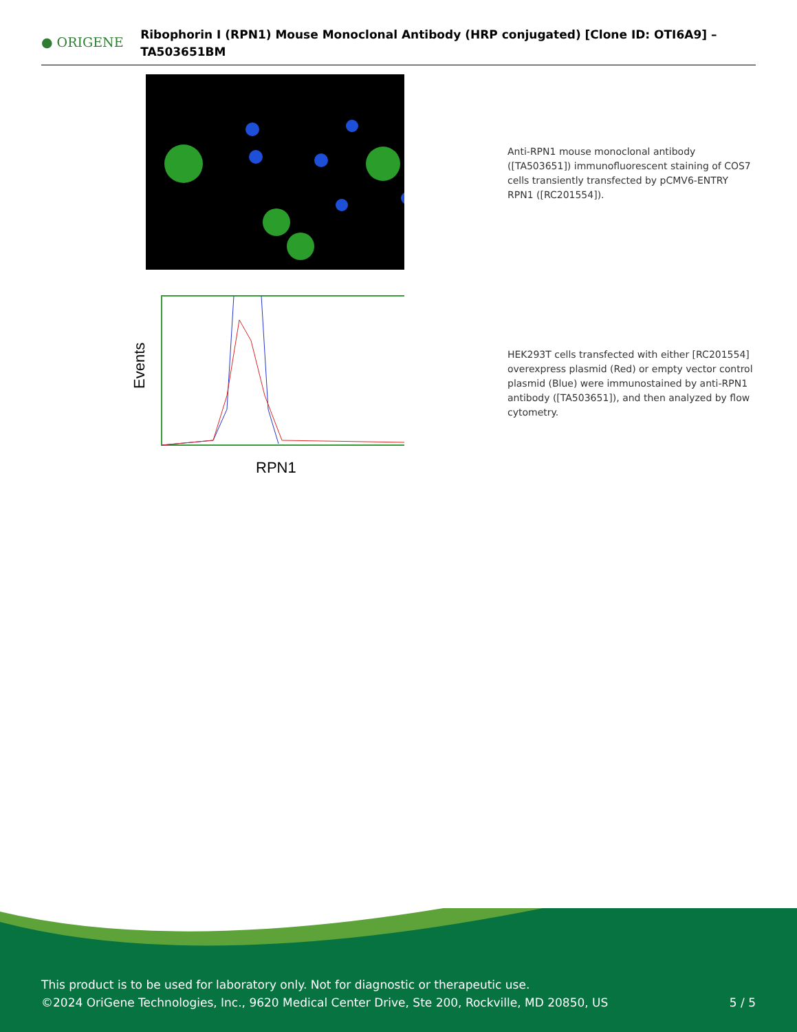● ORIGENE
Ribophorin I (RPN1) Mouse Monoclonal Antibody (HRP conjugated) [Clone ID: OTI6A9] – TA503651BM
Anti-RPN1 mouse monoclonal antibody ([TA503651]) immunofluorescent staining of COS7 cells transiently transfected by pCMV6-ENTRY RPN1 ([RC201554]).
Events
RPN1
HEK293T cells transfected with either [RC201554] overexpress plasmid (Red) or empty vector control plasmid (Blue) were immunostained by anti-RPN1 antibody ([TA503651]), and then analyzed by flow cytometry.
This product is to be used for laboratory only. Not for diagnostic or therapeutic use.
©2024 OriGene Technologies, Inc., 9620 Medical Center Drive, Ste 200, Rockville, MD 20850, US 5 / 5